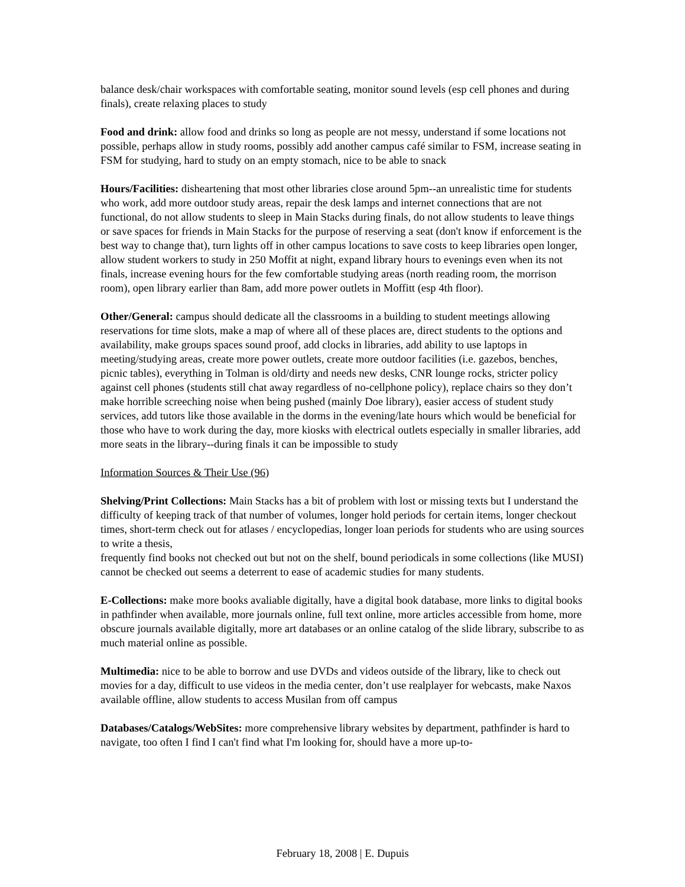balance desk/chair workspaces with comfortable seating, monitor sound levels (esp cell phones and during finals), create relaxing places to study
Food and drink: allow food and drinks so long as people are not messy, understand if some locations not possible, perhaps allow in study rooms, possibly add another campus café similar to FSM, increase seating in FSM for studying, hard to study on an empty stomach, nice to be able to snack
Hours/Facilities: disheartening that most other libraries close around 5pm--an unrealistic time for students who work, add more outdoor study areas, repair the desk lamps and internet connections that are not functional, do not allow students to sleep in Main Stacks during finals, do not allow students to leave things or save spaces for friends in Main Stacks for the purpose of reserving a seat (don't know if enforcement is the best way to change that), turn lights off in other campus locations to save costs to keep libraries open longer, allow student workers to study in 250 Moffit at night, expand library hours to evenings even when its not finals, increase evening hours for the few comfortable studying areas (north reading room, the morrison room), open library earlier than 8am, add more power outlets in Moffitt (esp 4th floor).
Other/General: campus should dedicate all the classrooms in a building to student meetings allowing reservations for time slots, make a map of where all of these places are, direct students to the options and availability, make groups spaces sound proof, add clocks in libraries, add ability to use laptops in meeting/studying areas, create more power outlets, create more outdoor facilities (i.e. gazebos, benches, picnic tables), everything in Tolman is old/dirty and needs new desks, CNR lounge rocks, stricter policy against cell phones (students still chat away regardless of no-cellphone policy), replace chairs so they don’t make horrible screeching noise when being pushed (mainly Doe library), easier access of student study services, add tutors like those available in the dorms in the evening/late hours which would be beneficial for those who have to work during the day, more kiosks with electrical outlets especially in smaller libraries, add more seats in the library--during finals it can be impossible to study
Information Sources & Their Use (96)
Shelving/Print Collections: Main Stacks has a bit of problem with lost or missing texts but I understand the difficulty of keeping track of that number of volumes, longer hold periods for certain items, longer checkout times, short-term check out for atlases / encyclopedias, longer loan periods for students who are using sources to write a thesis,
frequently find books not checked out but not on the shelf, bound periodicals in some collections (like MUSI) cannot be checked out seems a deterrent to ease of academic studies for many students.
E-Collections: make more books avaliable digitally, have a digital book database, more links to digital books in pathfinder when available, more journals online, full text online, more articles accessible from home, more obscure journals available digitally, more art databases or an online catalog of the slide library, subscribe to as much material online as possible.
Multimedia: nice to be able to borrow and use DVDs and videos outside of the library, like to check out movies for a day, difficult to use videos in the media center, don’t use realplayer for webcasts, make Naxos available offline, allow students to access Musilan from off campus
Databases/Catalogs/WebSites: more comprehensive library websites by department, pathfinder is hard to navigate, too often I find I can't find what I'm looking for, should have a more up-to-
February 18, 2008 | E. Dupuis